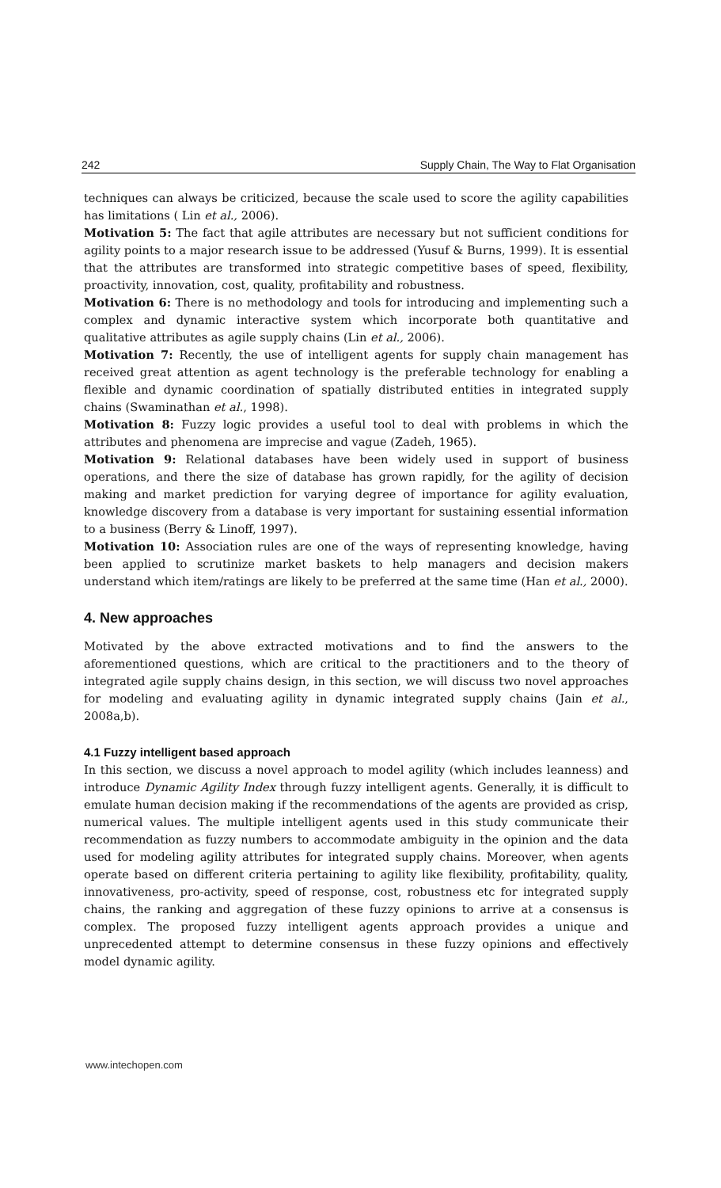242 Supply Chain, The Way to Flat Organisation
techniques can always be criticized, because the scale used to score the agility capabilities has limitations ( Lin et al., 2006).
Motivation 5: The fact that agile attributes are necessary but not sufficient conditions for agility points to a major research issue to be addressed (Yusuf & Burns, 1999). It is essential that the attributes are transformed into strategic competitive bases of speed, flexibility, proactivity, innovation, cost, quality, profitability and robustness.
Motivation 6: There is no methodology and tools for introducing and implementing such a complex and dynamic interactive system which incorporate both quantitative and qualitative attributes as agile supply chains (Lin et al., 2006).
Motivation 7: Recently, the use of intelligent agents for supply chain management has received great attention as agent technology is the preferable technology for enabling a flexible and dynamic coordination of spatially distributed entities in integrated supply chains (Swaminathan et al., 1998).
Motivation 8: Fuzzy logic provides a useful tool to deal with problems in which the attributes and phenomena are imprecise and vague (Zadeh, 1965).
Motivation 9: Relational databases have been widely used in support of business operations, and there the size of database has grown rapidly, for the agility of decision making and market prediction for varying degree of importance for agility evaluation, knowledge discovery from a database is very important for sustaining essential information to a business (Berry & Linoff, 1997).
Motivation 10: Association rules are one of the ways of representing knowledge, having been applied to scrutinize market baskets to help managers and decision makers understand which item/ratings are likely to be preferred at the same time (Han et al., 2000).
4. New approaches
Motivated by the above extracted motivations and to find the answers to the aforementioned questions, which are critical to the practitioners and to the theory of integrated agile supply chains design, in this section, we will discuss two novel approaches for modeling and evaluating agility in dynamic integrated supply chains (Jain et al., 2008a,b).
4.1 Fuzzy intelligent based approach
In this section, we discuss a novel approach to model agility (which includes leanness) and introduce Dynamic Agility Index through fuzzy intelligent agents. Generally, it is difficult to emulate human decision making if the recommendations of the agents are provided as crisp, numerical values. The multiple intelligent agents used in this study communicate their recommendation as fuzzy numbers to accommodate ambiguity in the opinion and the data used for modeling agility attributes for integrated supply chains. Moreover, when agents operate based on different criteria pertaining to agility like flexibility, profitability, quality, innovativeness, pro-activity, speed of response, cost, robustness etc for integrated supply chains, the ranking and aggregation of these fuzzy opinions to arrive at a consensus is complex. The proposed fuzzy intelligent agents approach provides a unique and unprecedented attempt to determine consensus in these fuzzy opinions and effectively model dynamic agility.
www.intechopen.com